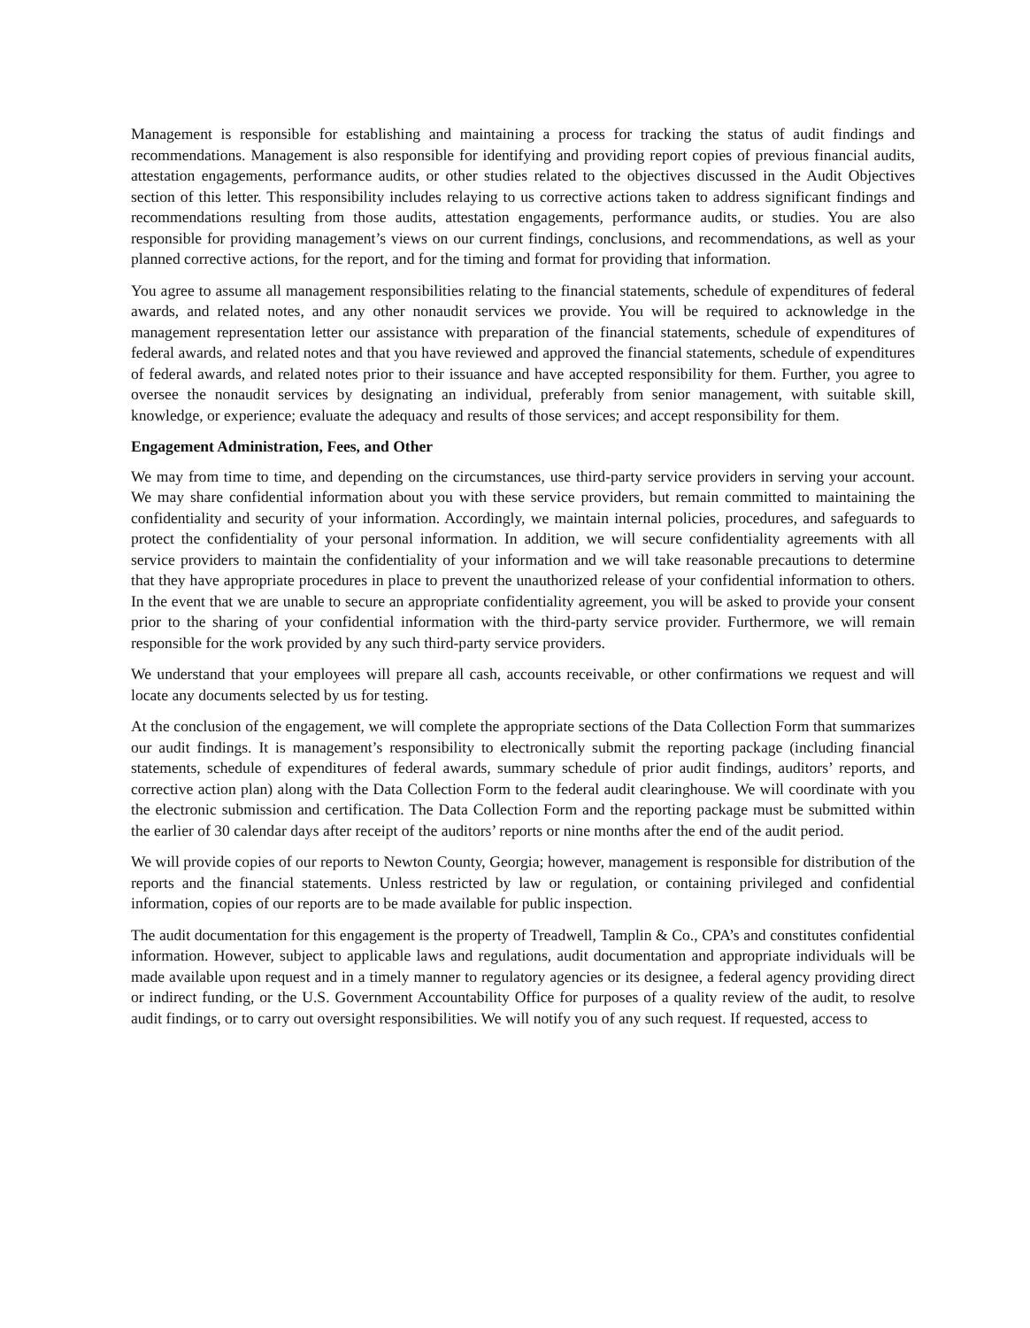Management is responsible for establishing and maintaining a process for tracking the status of audit findings and recommendations. Management is also responsible for identifying and providing report copies of previous financial audits, attestation engagements, performance audits, or other studies related to the objectives discussed in the Audit Objectives section of this letter. This responsibility includes relaying to us corrective actions taken to address significant findings and recommendations resulting from those audits, attestation engagements, performance audits, or studies. You are also responsible for providing management’s views on our current findings, conclusions, and recommendations, as well as your planned corrective actions, for the report, and for the timing and format for providing that information.
You agree to assume all management responsibilities relating to the financial statements, schedule of expenditures of federal awards, and related notes, and any other nonaudit services we provide. You will be required to acknowledge in the management representation letter our assistance with preparation of the financial statements, schedule of expenditures of federal awards, and related notes and that you have reviewed and approved the financial statements, schedule of expenditures of federal awards, and related notes prior to their issuance and have accepted responsibility for them. Further, you agree to oversee the nonaudit services by designating an individual, preferably from senior management, with suitable skill, knowledge, or experience; evaluate the adequacy and results of those services; and accept responsibility for them.
Engagement Administration, Fees, and Other
We may from time to time, and depending on the circumstances, use third-party service providers in serving your account. We may share confidential information about you with these service providers, but remain committed to maintaining the confidentiality and security of your information. Accordingly, we maintain internal policies, procedures, and safeguards to protect the confidentiality of your personal information. In addition, we will secure confidentiality agreements with all service providers to maintain the confidentiality of your information and we will take reasonable precautions to determine that they have appropriate procedures in place to prevent the unauthorized release of your confidential information to others. In the event that we are unable to secure an appropriate confidentiality agreement, you will be asked to provide your consent prior to the sharing of your confidential information with the third-party service provider. Furthermore, we will remain responsible for the work provided by any such third-party service providers.
We understand that your employees will prepare all cash, accounts receivable, or other confirmations we request and will locate any documents selected by us for testing.
At the conclusion of the engagement, we will complete the appropriate sections of the Data Collection Form that summarizes our audit findings. It is management’s responsibility to electronically submit the reporting package (including financial statements, schedule of expenditures of federal awards, summary schedule of prior audit findings, auditors’ reports, and corrective action plan) along with the Data Collection Form to the federal audit clearinghouse. We will coordinate with you the electronic submission and certification. The Data Collection Form and the reporting package must be submitted within the earlier of 30 calendar days after receipt of the auditors’ reports or nine months after the end of the audit period.
We will provide copies of our reports to Newton County, Georgia; however, management is responsible for distribution of the reports and the financial statements. Unless restricted by law or regulation, or containing privileged and confidential information, copies of our reports are to be made available for public inspection.
The audit documentation for this engagement is the property of Treadwell, Tamplin & Co., CPA’s and constitutes confidential information. However, subject to applicable laws and regulations, audit documentation and appropriate individuals will be made available upon request and in a timely manner to regulatory agencies or its designee, a federal agency providing direct or indirect funding, or the U.S. Government Accountability Office for purposes of a quality review of the audit, to resolve audit findings, or to carry out oversight responsibilities. We will notify you of any such request. If requested, access to